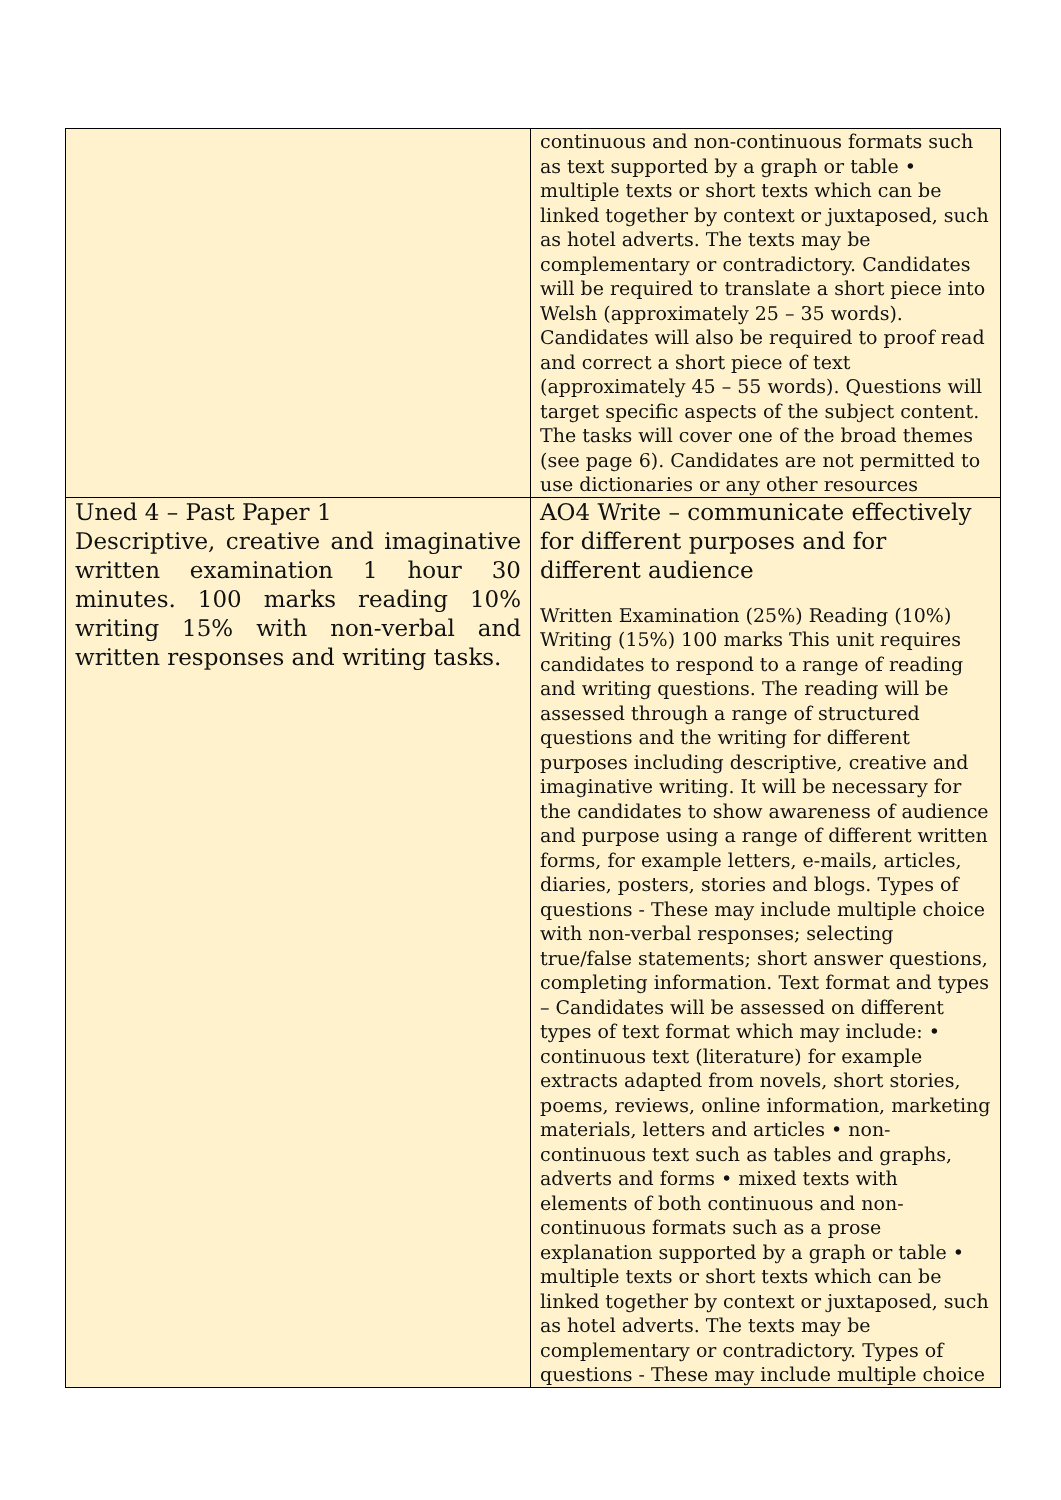| | continuous and non-continuous formats such as text supported by a graph or table • multiple texts or short texts which can be linked together by context or juxtaposed, such as hotel adverts. The texts may be complementary or contradictory. Candidates will be required to translate a short piece into Welsh (approximately 25 – 35 words). Candidates will also be required to proof read and correct a short piece of text (approximately 45 – 55 words). Questions will target specific aspects of the subject content. The tasks will cover one of the broad themes (see page 6). Candidates are not permitted to use dictionaries or any other resources |
| Uned 4 – Past Paper 1 Descriptive, creative and imaginative written examination 1 hour 30 minutes. 100 marks reading 10% writing 15% with non-verbal and written responses and writing tasks. | AO4 Write – communicate effectively for different purposes and for different audience Written Examination (25%) Reading (10%) Writing (15%) 100 marks This unit requires candidates to respond to a range of reading and writing questions. The reading will be assessed through a range of structured questions and the writing for different purposes including descriptive, creative and imaginative writing. It will be necessary for the candidates to show awareness of audience and purpose using a range of different written forms, for example letters, e-mails, articles, diaries, posters, stories and blogs. Types of questions - These may include multiple choice with non-verbal responses; selecting true/false statements; short answer questions, completing information. Text format and types – Candidates will be assessed on different types of text format which may include: • continuous text (literature) for example extracts adapted from novels, short stories, poems, reviews, online information, marketing materials, letters and articles • non-continuous text such as tables and graphs, adverts and forms • mixed texts with elements of both continuous and non-continuous formats such as a prose explanation supported by a graph or table • multiple texts or short texts which can be linked together by context or juxtaposed, such as hotel adverts. The texts may be complementary or contradictory. Types of questions - These may include multiple choice |